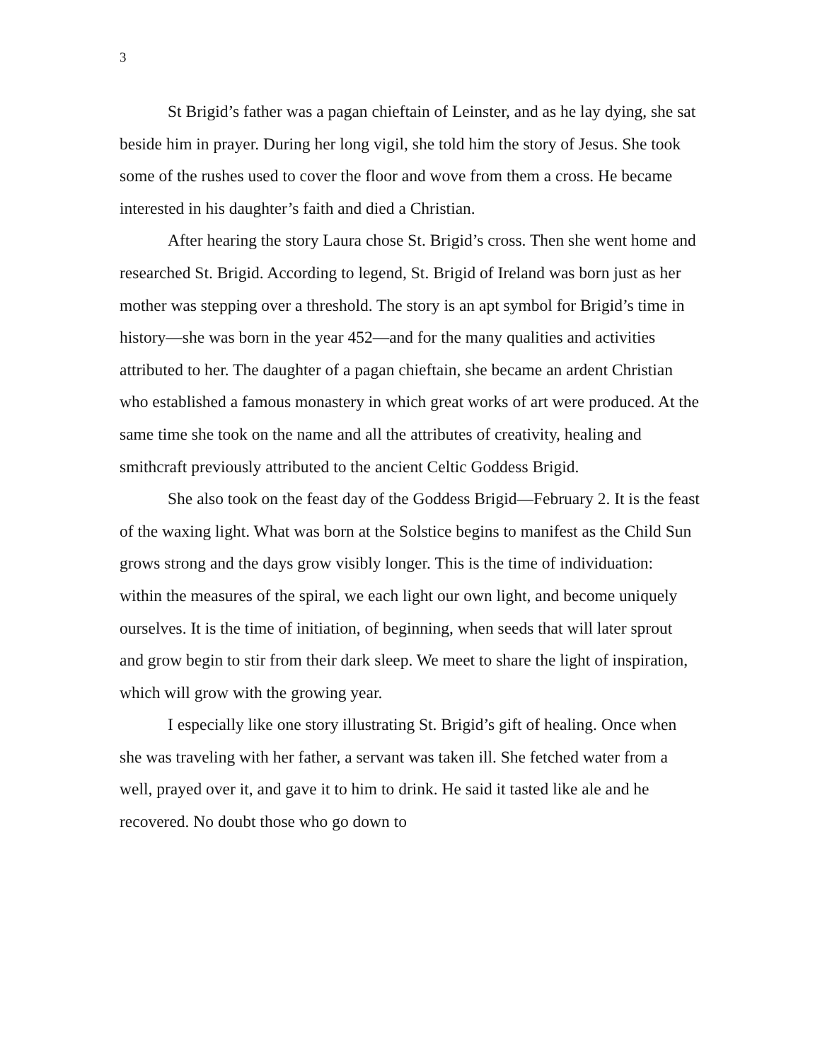3
St Brigid’s father was a pagan chieftain of Leinster, and as he lay dying, she sat beside him in prayer. During her long vigil, she told him the story of Jesus. She took some of the rushes used to cover the floor and wove from them a cross. He became interested in his daughter’s faith and died a Christian.
After hearing the story Laura chose St. Brigid’s cross. Then she went home and researched St. Brigid. According to legend, St. Brigid of Ireland was born just as her mother was stepping over a threshold. The story is an apt symbol for Brigid’s time in history—she was born in the year 452—and for the many qualities and activities attributed to her. The daughter of a pagan chieftain, she became an ardent Christian who established a famous monastery in which great works of art were produced. At the same time she took on the name and all the attributes of creativity, healing and smithcraft previously attributed to the ancient Celtic Goddess Brigid.
She also took on the feast day of the Goddess Brigid—February 2. It is the feast of the waxing light. What was born at the Solstice begins to manifest as the Child Sun grows strong and the days grow visibly longer. This is the time of individuation: within the measures of the spiral, we each light our own light, and become uniquely ourselves. It is the time of initiation, of beginning, when seeds that will later sprout and grow begin to stir from their dark sleep. We meet to share the light of inspiration, which will grow with the growing year.
I especially like one story illustrating St. Brigid’s gift of healing. Once when she was traveling with her father, a servant was taken ill. She fetched water from a well, prayed over it, and gave it to him to drink. He said it tasted like ale and he recovered. No doubt those who go down to